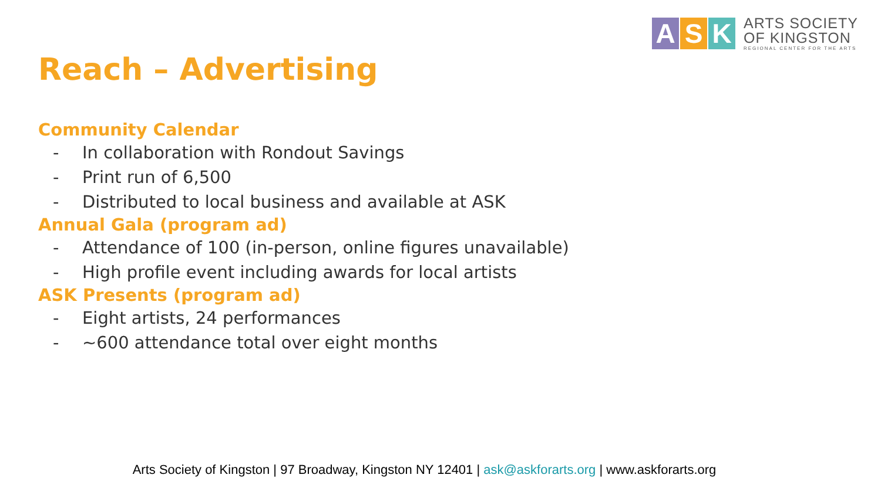A S K
ARTS SOCIETY
OF KINGSTON
REGIONAL CENTER FOR THE ARTS
Reach – Advertising
Community Calendar
- In collaboration with Rondout Savings
- Print run of 6,500
- Distributed to local business and available at ASK
Annual Gala (program ad)
- Attendance of 100 (in-person, online figures unavailable)
- High profile event including awards for local artists
ASK Presents (program ad)
- Eight artists, 24 performances
- ~600 attendance total over eight months
Arts Society of Kingston | 97 Broadway, Kingston NY 12401 | ask@askforarts.org | www.askforarts.org